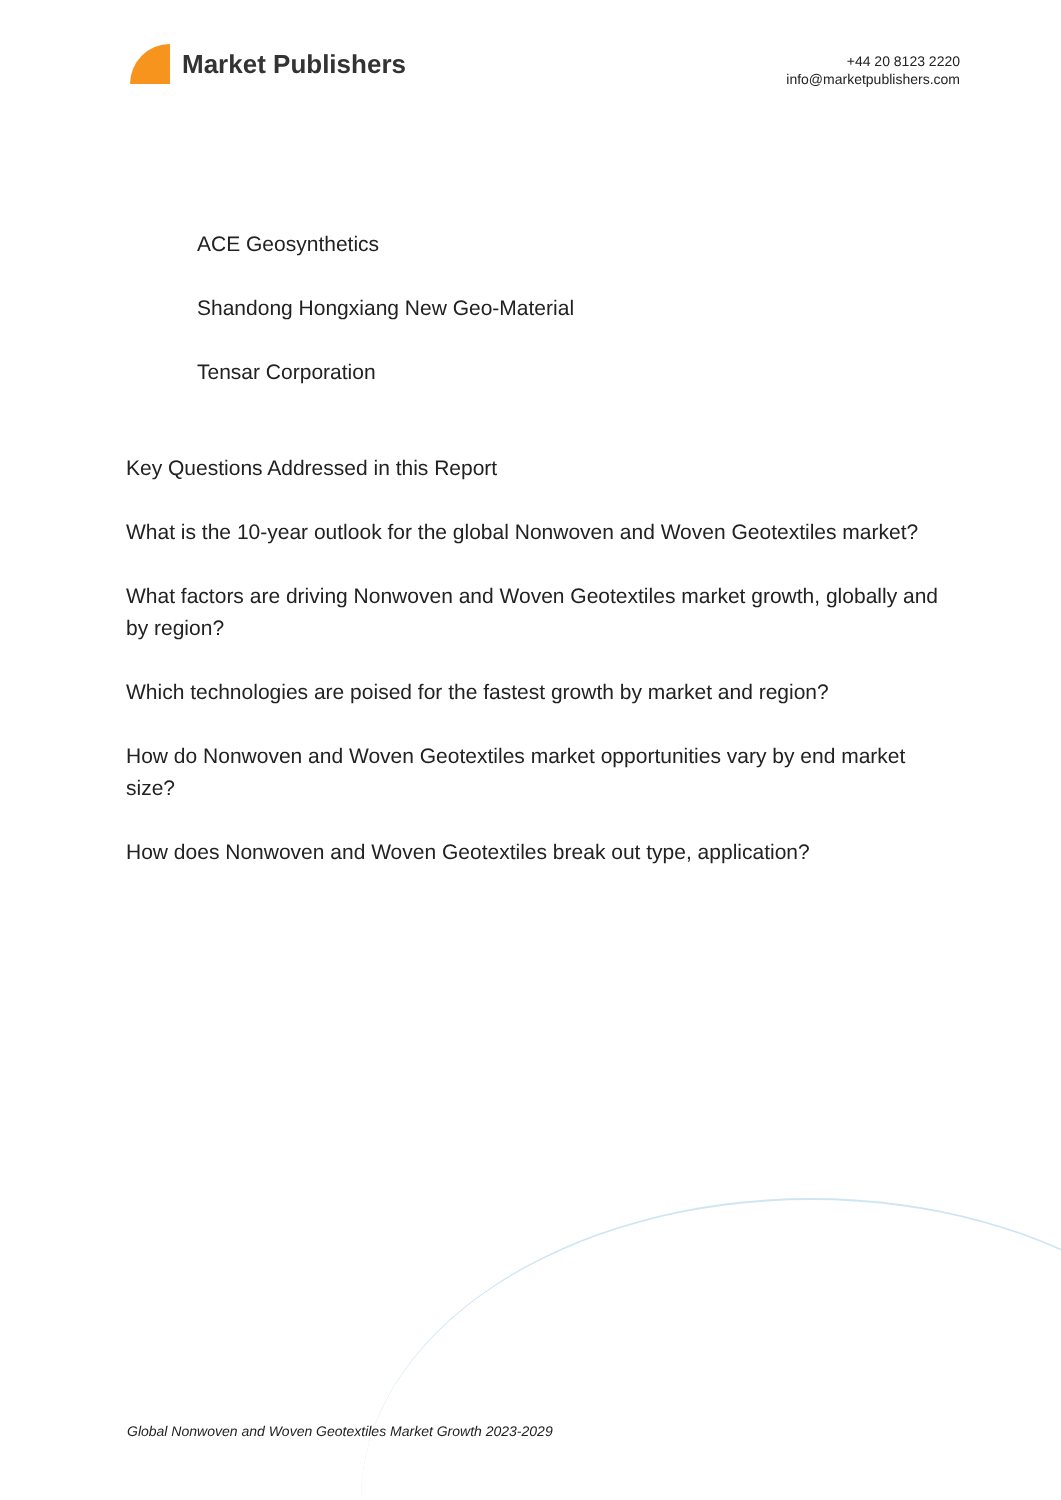Market Publishers
+44 20 8123 2220
info@marketpublishers.com
ACE Geosynthetics
Shandong Hongxiang New Geo-Material
Tensar Corporation
Key Questions Addressed in this Report
What is the 10-year outlook for the global Nonwoven and Woven Geotextiles market?
What factors are driving Nonwoven and Woven Geotextiles market growth, globally and by region?
Which technologies are poised for the fastest growth by market and region?
How do Nonwoven and Woven Geotextiles market opportunities vary by end market size?
How does Nonwoven and Woven Geotextiles break out type, application?
Global Nonwoven and Woven Geotextiles Market Growth 2023-2029